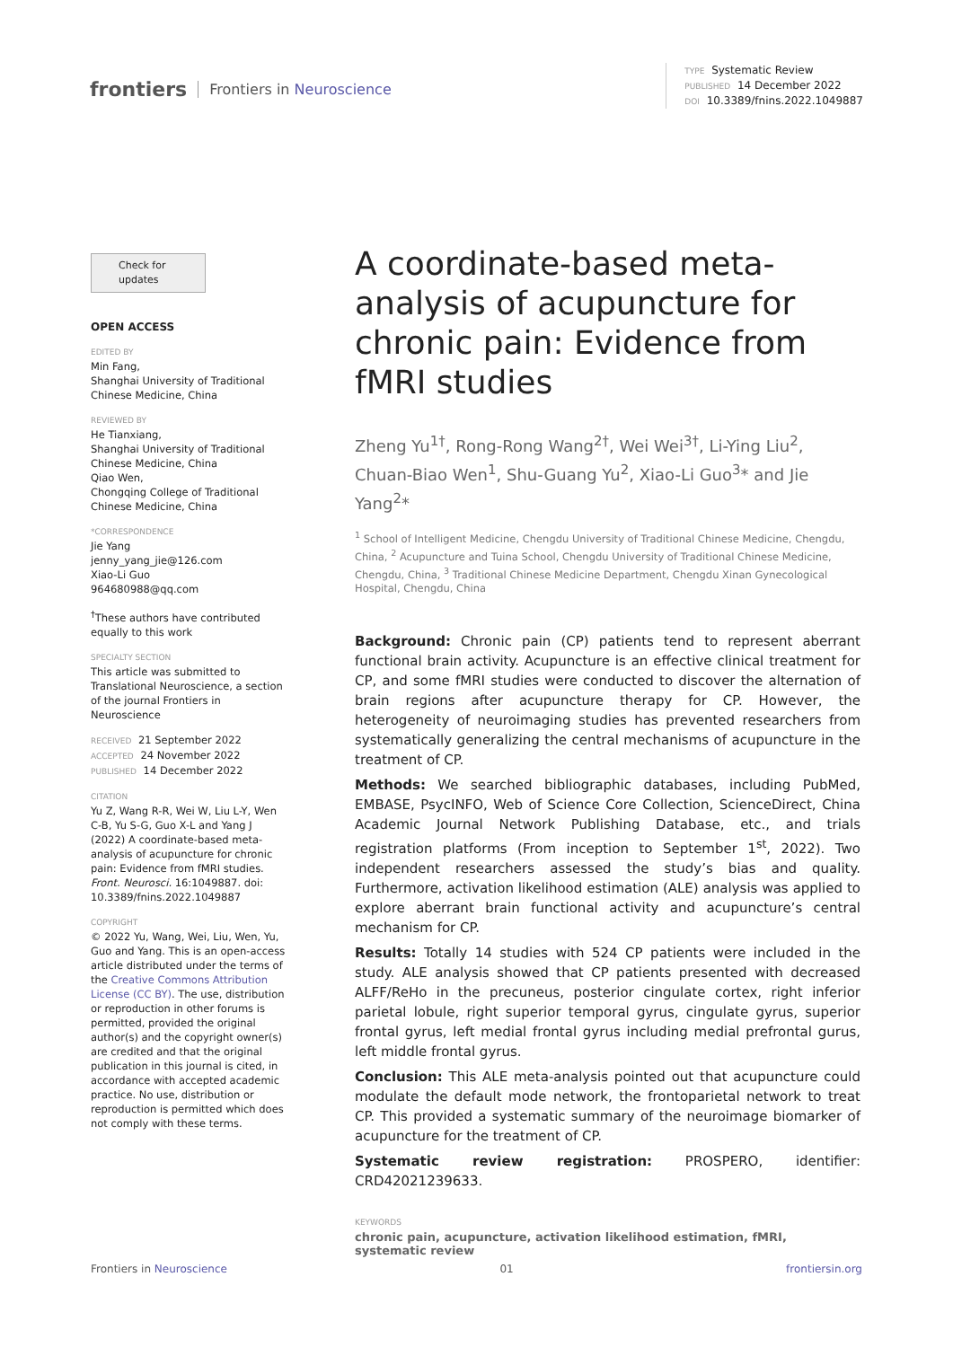frontiers Frontiers in Neuroscience
TYPE Systematic Review
PUBLISHED 14 December 2022
DOI 10.3389/fnins.2022.1049887
Check for updates
OPEN ACCESS
EDITED BY
Min Fang,
Shanghai University of Traditional Chinese Medicine, China
REVIEWED BY
He Tianxiang,
Shanghai University of Traditional Chinese Medicine, China
Qiao Wen,
Chongqing College of Traditional Chinese Medicine, China
*CORRESPONDENCE
Jie Yang
jenny_yang_jie@126.com
Xiao-Li Guo
964680988@qq.com
<sup>†</sup> These authors have contributed equally to this work
SPECIALTY SECTION
This article was submitted to Translational Neuroscience, a section of the journal Frontiers in Neuroscience
RECEIVED 21 September 2022
ACCEPTED 24 November 2022
PUBLISHED 14 December 2022
CITATION
Yu Z, Wang R-R, Wei W, Liu L-Y, Wen C-B, Yu S-G, Guo X-L and Yang J (2022) A coordinate-based meta-analysis of acupuncture for chronic pain: Evidence from fMRI studies. Front. Neurosci. 16:1049887. doi: 10.3389/fnins.2022.1049887
COPYRIGHT
© 2022 Yu, Wang, Wei, Liu, Wen, Yu, Guo and Yang. This is an open-access article distributed under the terms of the Creative Commons Attribution License (CC BY). The use, distribution or reproduction in other forums is permitted, provided the original author(s) and the copyright owner(s) are credited and that the original publication in this journal is cited, in accordance with accepted academic practice. No use, distribution or reproduction is permitted which does not comply with these terms.
A coordinate-based meta-analysis of acupuncture for chronic pain: Evidence from fMRI studies
Zheng Yu<sup>1†</sup>, Rong-Rong Wang<sup>2†</sup>, Wei Wei<sup>3†</sup>, Li-Ying Liu<sup>2</sup>, Chuan-Biao Wen<sup>1</sup>, Shu-Guang Yu<sup>2</sup>, Xiao-Li Guo<sup>3</sup>* and Jie Yang<sup>2</sup>*
<sup>1</sup> School of Intelligent Medicine, Chengdu University of Traditional Chinese Medicine, Chengdu, China, <sup>2</sup> Acupuncture and Tuina School, Chengdu University of Traditional Chinese Medicine, Chengdu, China, <sup>3</sup> Traditional Chinese Medicine Department, Chengdu Xinan Gynecological Hospital, Chengdu, China
Background: Chronic pain (CP) patients tend to represent aberrant functional brain activity. Acupuncture is an effective clinical treatment for CP, and some fMRI studies were conducted to discover the alternation of brain regions after acupuncture therapy for CP. However, the heterogeneity of neuroimaging studies has prevented researchers from systematically generalizing the central mechanisms of acupuncture in the treatment of CP.
Methods: We searched bibliographic databases, including PubMed, EMBASE, PsycINFO, Web of Science Core Collection, ScienceDirect, China Academic Journal Network Publishing Database, etc., and trials registration platforms (From inception to September 1<sup>st</sup>, 2022). Two independent researchers assessed the study’s bias and quality. Furthermore, activation likelihood estimation (ALE) analysis was applied to explore aberrant brain functional activity and acupuncture’s central mechanism for CP.
Results: Totally 14 studies with 524 CP patients were included in the study. ALE analysis showed that CP patients presented with decreased ALFF/ReHo in the precuneus, posterior cingulate cortex, right inferior parietal lobule, right superior temporal gyrus, cingulate gyrus, superior frontal gyrus, left medial frontal gyrus including medial prefrontal gurus, left middle frontal gyrus.
Conclusion: This ALE meta-analysis pointed out that acupuncture could modulate the default mode network, the frontoparietal network to treat CP. This provided a systematic summary of the neuroimage biomarker of acupuncture for the treatment of CP.
Systematic review registration: PROSPERO, identifier: CRD42021239633.
KEYWORDS
chronic pain, acupuncture, activation likelihood estimation, fMRI, systematic review
Frontiers in Neuroscience 01 frontiersin.org